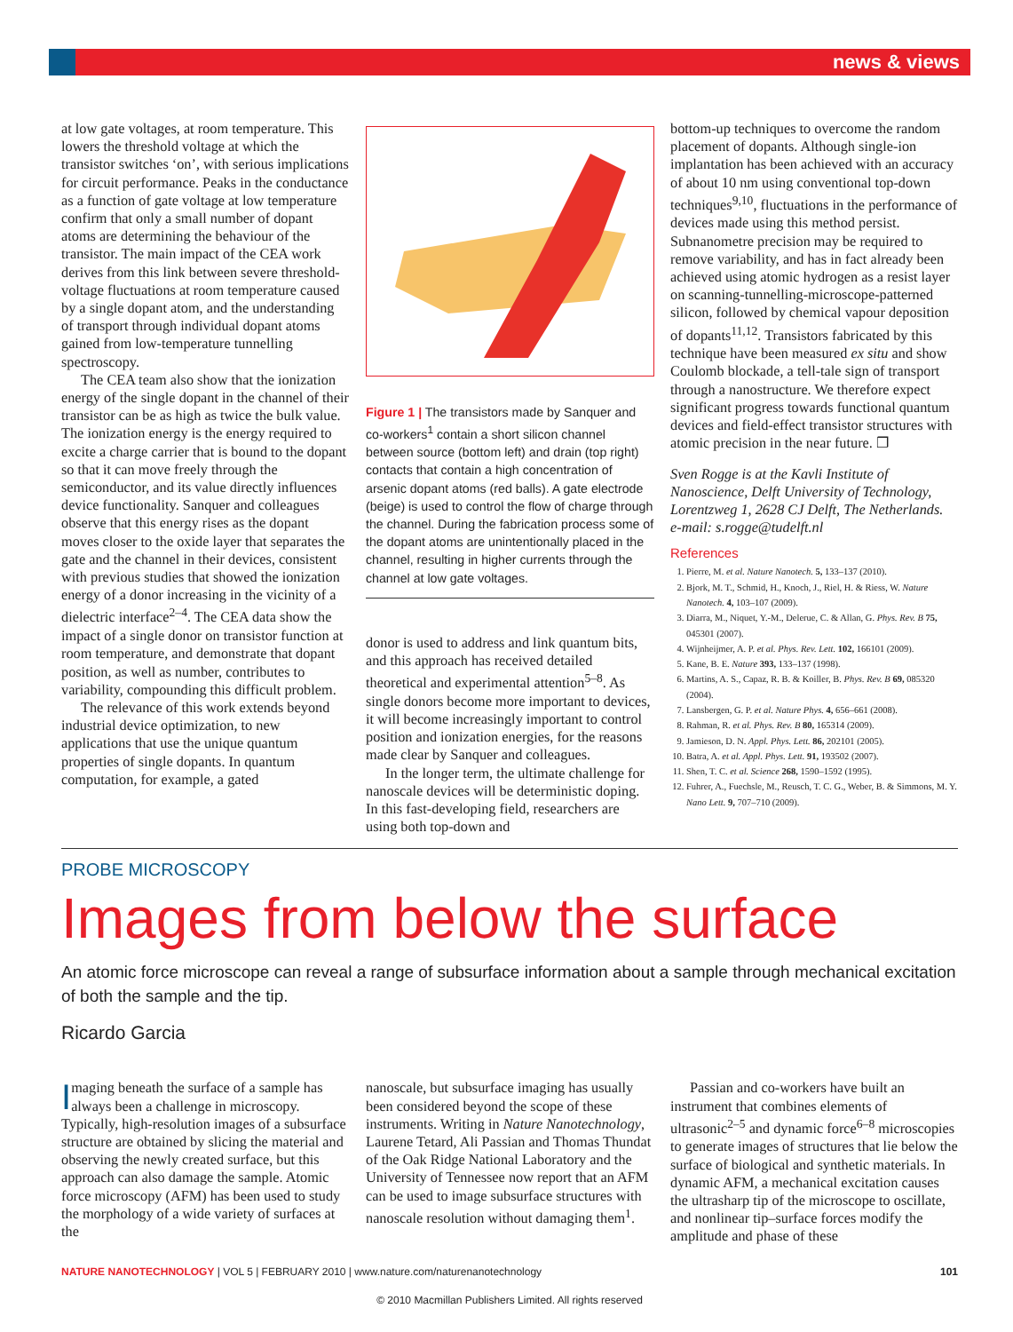news & views
at low gate voltages, at room temperature. This lowers the threshold voltage at which the transistor switches ‘on’, with serious implications for circuit performance. Peaks in the conductance as a function of gate voltage at low temperature confirm that only a small number of dopant atoms are determining the behaviour of the transistor. The main impact of the CEA work derives from this link between severe threshold-voltage fluctuations at room temperature caused by a single dopant atom, and the understanding of transport through individual dopant atoms gained from low-temperature tunnelling spectroscopy.
The CEA team also show that the ionization energy of the single dopant in the channel of their transistor can be as high as twice the bulk value. The ionization energy is the energy required to excite a charge carrier that is bound to the dopant so that it can move freely through the semiconductor, and its value directly influences device functionality. Sanquer and colleagues observe that this energy rises as the dopant moves closer to the oxide layer that separates the gate and the channel in their devices, consistent with previous studies that showed the ionization energy of a donor increasing in the vicinity of a dielectric interface<sup>2–4</sup>. The CEA data show the impact of a single donor on transistor function at room temperature, and demonstrate that dopant position, as well as number, contributes to variability, compounding this difficult problem.
The relevance of this work extends beyond industrial device optimization, to new applications that use the unique quantum properties of single dopants. In quantum computation, for example, a gated
Figure 1 | The transistors made by Sanquer and co-workers<sup>1</sup> contain a short silicon channel between source (bottom left) and drain (top right) contacts that contain a high concentration of arsenic dopant atoms (red balls). A gate electrode (beige) is used to control the flow of charge through the channel. During the fabrication process some of the dopant atoms are unintentionally placed in the channel, resulting in higher currents through the channel at low gate voltages.
donor is used to address and link quantum bits, and this approach has received detailed theoretical and experimental attention<sup>5–8</sup>. As single donors become more important to devices, it will become increasingly important to control position and ionization energies, for the reasons made clear by Sanquer and colleagues.
In the longer term, the ultimate challenge for nanoscale devices will be deterministic doping. In this fast-developing field, researchers are using both top-down and
bottom-up techniques to overcome the random placement of dopants. Although single-ion implantation has been achieved with an accuracy of about 10 nm using conventional top-down techniques<sup>9,10</sup>, fluctuations in the performance of devices made using this method persist. Subnanometre precision may be required to remove variability, and has in fact already been achieved using atomic hydrogen as a resist layer on scanning-tunnelling-microscope-patterned silicon, followed by chemical vapour deposition of dopants<sup>11,12</sup>. Transistors fabricated by this technique have been measured ex situ and show Coulomb blockade, a tell-tale sign of transport through a nanostructure. We therefore expect significant progress towards functional quantum devices and field-effect transistor structures with atomic precision in the near future. ❐
Sven Rogge is at the Kavli Institute of Nanoscience, Delft University of Technology, Lorentzweg 1, 2628 CJ Delft, The Netherlands.
e-mail: s.rogge@tudelft.nl
References
1. Pierre, M. et al. Nature Nanotech. 5, 133–137 (2010).
2. Bjork, M. T., Schmid, H., Knoch, J., Riel, H. & Riess, W. Nature Nanotech. 4, 103–107 (2009).
3. Diarra, M., Niquet, Y.-M., Delerue, C. & Allan, G. Phys. Rev. B 75, 045301 (2007).
4. Wijnheijmer, A. P. et al. Phys. Rev. Lett. 102, 166101 (2009).
5. Kane, B. E. Nature 393, 133–137 (1998).
6. Martins, A. S., Capaz, R. B. & Koiller, B. Phys. Rev. B 69, 085320 (2004).
7. Lansbergen, G. P. et al. Nature Phys. 4, 656–661 (2008).
8. Rahman, R. et al. Phys. Rev. B 80, 165314 (2009).
9. Jamieson, D. N. Appl. Phys. Lett. 86, 202101 (2005).
10. Batra, A. et al. Appl. Phys. Lett. 91, 193502 (2007).
11. Shen, T. C. et al. Science 268, 1590–1592 (1995).
12. Fuhrer, A., Fuechsle, M., Reusch, T. C. G., Weber, B. & Simmons, M. Y. Nano Lett. 9, 707–710 (2009).
PROBE MICROSCOPY
Images from below the surface
An atomic force microscope can reveal a range of subsurface information about a sample through mechanical excitation of both the sample and the tip.
Ricardo Garcia
Imaging beneath the surface of a sample has always been a challenge in microscopy. Typically, high-resolution images of a subsurface structure are obtained by slicing the material and observing the newly created surface, but this approach can also damage the sample. Atomic force microscopy (AFM) has been used to study the morphology of a wide variety of surfaces at the
nanoscale, but subsurface imaging has usually been considered beyond the scope of these instruments. Writing in Nature Nanotechnology, Laurene Tetard, Ali Passian and Thomas Thundat of the Oak Ridge National Laboratory and the University of Tennessee now report that an AFM can be used to image subsurface structures with nanoscale resolution without damaging them<sup>1</sup>.
Passian and co-workers have built an instrument that combines elements of ultrasonic<sup>2–5</sup> and dynamic force<sup>6–8</sup> microscopies to generate images of structures that lie below the surface of biological and synthetic materials. In dynamic AFM, a mechanical excitation causes the ultrasharp tip of the microscope to oscillate, and nonlinear tip–surface forces modify the amplitude and phase of these
NATURE NANOTECHNOLOGY | VOL 5 | FEBRUARY 2010 | www.nature.com/naturenanotechnology 101
© 2010 Macmillan Publishers Limited. All rights reserved